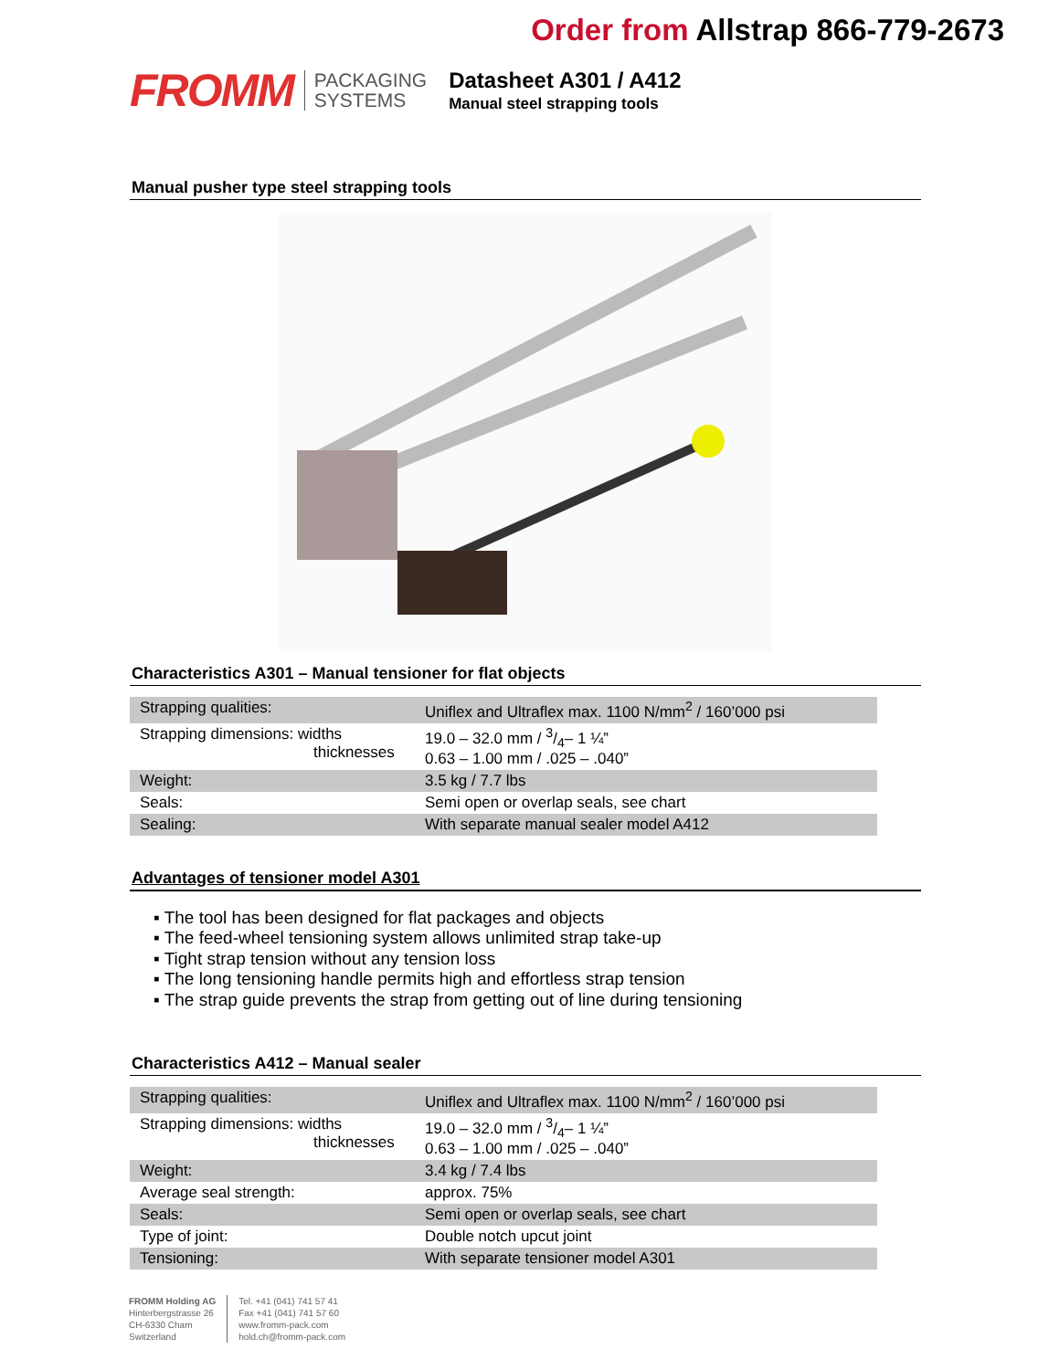Order from Allstrap 866-779-2673
FROMM
PACKAGING
SYSTEMS
Datasheet A301 / A412
Manual steel strapping tools
Manual pusher type steel strapping tools
Characteristics A301 – Manual tensioner for flat objects
| Strapping qualities: | Uniflex and Ultraflex max. 1100 N/mm<sup>2</sup> / 160’000 psi |
| Strapping dimensions: widths thicknesses | 19.0 – 32.0 mm / 3/4– 1 ¼” 0.63 – 1.00 mm / .025 – .040” |
| Weight: | 3.5 kg / 7.7 lbs |
| Seals: | Semi open or overlap seals, see chart |
| Sealing: | With separate manual sealer model A412 |
Advantages of tensioner model A301
▪ The tool has been designed for flat packages and objects
▪ The feed-wheel tensioning system allows unlimited strap take-up
▪ Tight strap tension without any tension loss
▪ The long tensioning handle permits high and effortless strap tension
▪ The strap guide prevents the strap from getting out of line during tensioning
Characteristics A412 – Manual sealer
| Strapping qualities: | Uniflex and Ultraflex max. 1100 N/mm<sup>2</sup> / 160’000 psi |
| Strapping dimensions: widths thicknesses | 19.0 – 32.0 mm / 3/4– 1 ¼” 0.63 – 1.00 mm / .025 – .040” |
| Weight: | 3.4 kg / 7.4 lbs |
| Average seal strength: | approx. 75% |
| Seals: | Semi open or overlap seals, see chart |
| Type of joint: | Double notch upcut joint |
| Tensioning: | With separate tensioner model A301 |
FROMM Holding AG
Hinterbergstrasse 26
CH-6330 Cham
Switzerland
Tel. +41 (041) 741 57 41
Fax +41 (041) 741 57 60
www.fromm-pack.com
hold.ch@fromm-pack.com